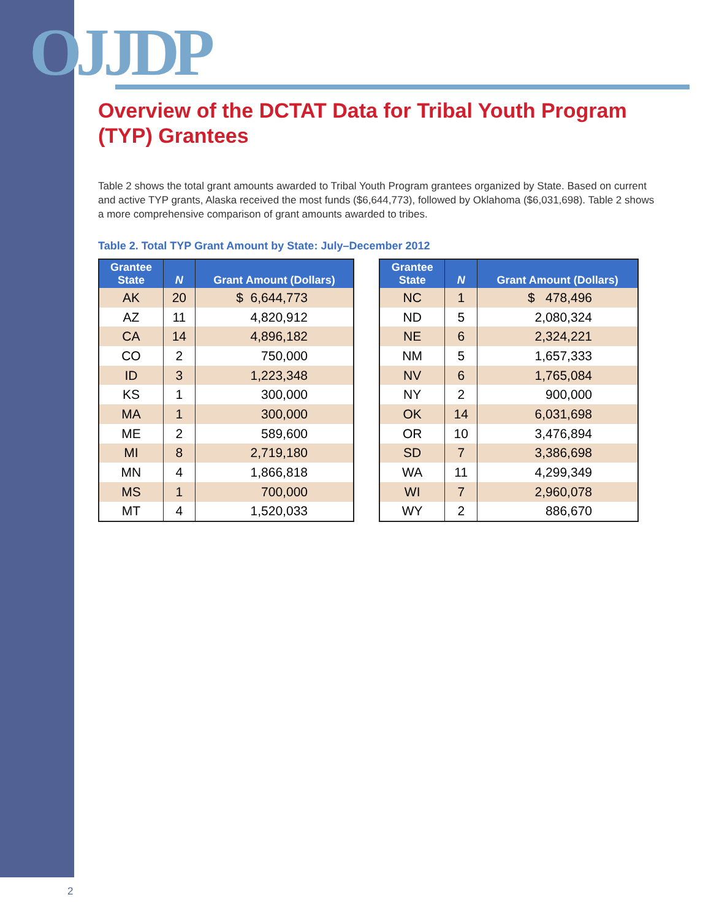OJJDP
Overview of the DCTAT Data for Tribal Youth Program (TYP) Grantees
Table 2 shows the total grant amounts awarded to Tribal Youth Program grantees organized by State. Based on current and active TYP grants, Alaska received the most funds ($6,644,773), followed by Oklahoma ($6,031,698). Table 2 shows a more comprehensive comparison of grant amounts awarded to tribes.
Table 2. Total TYP Grant Amount by State: July–December 2012
| Grantee State | N | Grant Amount (Dollars) |
| --- | --- | --- |
| AK | 20 | $ 6,644,773 |
| AZ | 11 | 4,820,912 |
| CA | 14 | 4,896,182 |
| CO | 2 | 750,000 |
| ID | 3 | 1,223,348 |
| KS | 1 | 300,000 |
| MA | 1 | 300,000 |
| ME | 2 | 589,600 |
| MI | 8 | 2,719,180 |
| MN | 4 | 1,866,818 |
| MS | 1 | 700,000 |
| MT | 4 | 1,520,033 |
| Grantee State | N | Grant Amount (Dollars) |
| --- | --- | --- |
| NC | 1 | $ 478,496 |
| ND | 5 | 2,080,324 |
| NE | 6 | 2,324,221 |
| NM | 5 | 1,657,333 |
| NV | 6 | 1,765,084 |
| NY | 2 | 900,000 |
| OK | 14 | 6,031,698 |
| OR | 10 | 3,476,894 |
| SD | 7 | 3,386,698 |
| WA | 11 | 4,299,349 |
| WI | 7 | 2,960,078 |
| WY | 2 | 886,670 |
2